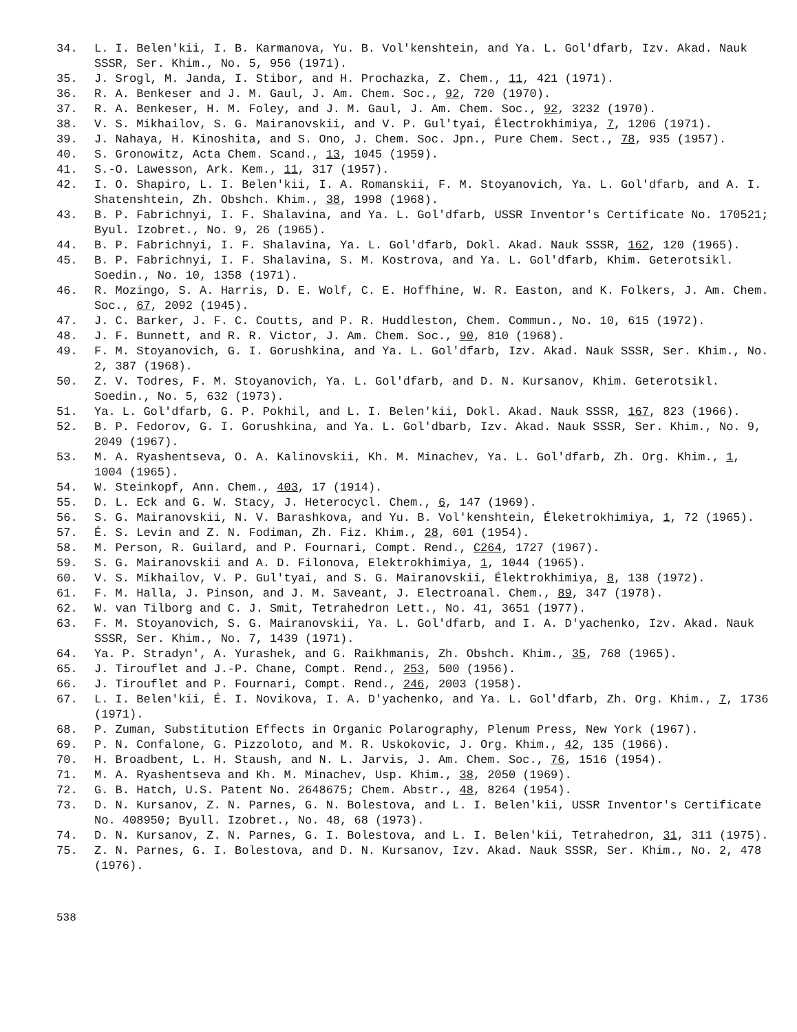34. L. I. Belen'kii, I. B. Karmanova, Yu. B. Vol'kenshtein, and Ya. L. Gol'dfarb, Izv. Akad. Nauk SSSR, Ser. Khim., No. 5, 956 (1971).
35. J. Srogl, M. Janda, I. Stibor, and H. Prochazka, Z. Chem., 11, 421 (1971).
36. R. A. Benkeser and J. M. Gaul, J. Am. Chem. Soc., 92, 720 (1970).
37. R. A. Benkeser, H. M. Foley, and J. M. Gaul, J. Am. Chem. Soc., 92, 3232 (1970).
38. V. S. Mikhailov, S. G. Mairanovskii, and V. P. Gul'tyai, Électrokhimiya, 7, 1206 (1971).
39. J. Nahaya, H. Kinoshita, and S. Ono, J. Chem. Soc. Jpn., Pure Chem. Sect., 78, 935 (1957).
40. S. Gronowitz, Acta Chem. Scand., 13, 1045 (1959).
41. S.-O. Lawesson, Ark. Kem., 11, 317 (1957).
42. I. O. Shapiro, L. I. Belen'kii, I. A. Romanskii, F. M. Stoyanovich, Ya. L. Gol'dfarb, and A. I. Shatenshtein, Zh. Obshch. Khim., 38, 1998 (1968).
43. B. P. Fabrichnyi, I. F. Shalavina, and Ya. L. Gol'dfarb, USSR Inventor's Certificate No. 170521; Byul. Izobret., No. 9, 26 (1965).
44. B. P. Fabrichnyi, I. F. Shalavina, Ya. L. Gol'dfarb, Dokl. Akad. Nauk SSSR, 162, 120 (1965).
45. B. P. Fabrichnyi, I. F. Shalavina, S. M. Kostrova, and Ya. L. Gol'dfarb, Khim. Geterotsikl. Soedin., No. 10, 1358 (1971).
46. R. Mozingo, S. A. Harris, D. E. Wolf, C. E. Hoffhine, W. R. Easton, and K. Folkers, J. Am. Chem. Soc., 67, 2092 (1945).
47. J. C. Barker, J. F. C. Coutts, and P. R. Huddleston, Chem. Commun., No. 10, 615 (1972).
48. J. F. Bunnett, and R. R. Victor, J. Am. Chem. Soc., 90, 810 (1968).
49. F. M. Stoyanovich, G. I. Gorushkina, and Ya. L. Gol'dfarb, Izv. Akad. Nauk SSSR, Ser. Khim., No. 2, 387 (1968).
50. Z. V. Todres, F. M. Stoyanovich, Ya. L. Gol'dfarb, and D. N. Kursanov, Khim. Geterotsikl. Soedin., No. 5, 632 (1973).
51. Ya. L. Gol'dfarb, G. P. Pokhil, and L. I. Belen'kii, Dokl. Akad. Nauk SSSR, 167, 823 (1966).
52. B. P. Fedorov, G. I. Gorushkina, and Ya. L. Gol'dbarb, Izv. Akad. Nauk SSSR, Ser. Khim., No. 9, 2049 (1967).
53. M. A. Ryashentseva, O. A. Kalinovskii, Kh. M. Minachev, Ya. L. Gol'dfarb, Zh. Org. Khim., 1, 1004 (1965).
54. W. Steinkopf, Ann. Chem., 403, 17 (1914).
55. D. L. Eck and G. W. Stacy, J. Heterocycl. Chem., 6, 147 (1969).
56. S. G. Mairanovskii, N. V. Barashkova, and Yu. B. Vol'kenshtein, Éleketrokhimiya, 1, 72 (1965).
57. É. S. Levin and Z. N. Fodiman, Zh. Fiz. Khim., 28, 601 (1954).
58. M. Person, R. Guilard, and P. Fournari, Compt. Rend., C264, 1727 (1967).
59. S. G. Mairanovskii and A. D. Filonova, Elektrokhimiya, 1, 1044 (1965).
60. V. S. Mikhailov, V. P. Gul'tyai, and S. G. Mairanovskii, Élektrokhimiya, 8, 138 (1972).
61. F. M. Halla, J. Pinson, and J. M. Saveant, J. Electroanal. Chem., 89, 347 (1978).
62. W. van Tilborg and C. J. Smit, Tetrahedron Lett., No. 41, 3651 (1977).
63. F. M. Stoyanovich, S. G. Mairanovskii, Ya. L. Gol'dfarb, and I. A. D'yachenko, Izv. Akad. Nauk SSSR, Ser. Khim., No. 7, 1439 (1971).
64. Ya. P. Stradyn', A. Yurashek, and G. Raikhmanis, Zh. Obshch. Khim., 35, 768 (1965).
65. J. Tirouflet and J.-P. Chane, Compt. Rend., 253, 500 (1956).
66. J. Tirouflet and P. Fournari, Compt. Rend., 246, 2003 (1958).
67. L. I. Belen'kii, É. I. Novikova, I. A. D'yachenko, and Ya. L. Gol'dfarb, Zh. Org. Khim., 7, 1736 (1971).
68. P. Zuman, Substitution Effects in Organic Polarography, Plenum Press, New York (1967).
69. P. N. Confalone, G. Pizzoloto, and M. R. Uskokovic, J. Org. Khim., 42, 135 (1966).
70. H. Broadbent, L. H. Staush, and N. L. Jarvis, J. Am. Chem. Soc., 76, 1516 (1954).
71. M. A. Ryashentseva and Kh. M. Minachev, Usp. Khim., 38, 2050 (1969).
72. G. B. Hatch, U.S. Patent No. 2648675; Chem. Abstr., 48, 8264 (1954).
73. D. N. Kursanov, Z. N. Parnes, G. N. Bolestova, and L. I. Belen'kii, USSR Inventor's Certificate No. 408950; Byull. Izobret., No. 48, 68 (1973).
74. D. N. Kursanov, Z. N. Parnes, G. I. Bolestova, and L. I. Belen'kii, Tetrahedron, 31, 311 (1975).
75. Z. N. Parnes, G. I. Bolestova, and D. N. Kursanov, Izv. Akad. Nauk SSSR, Ser. Khim., No. 2, 478 (1976).
538